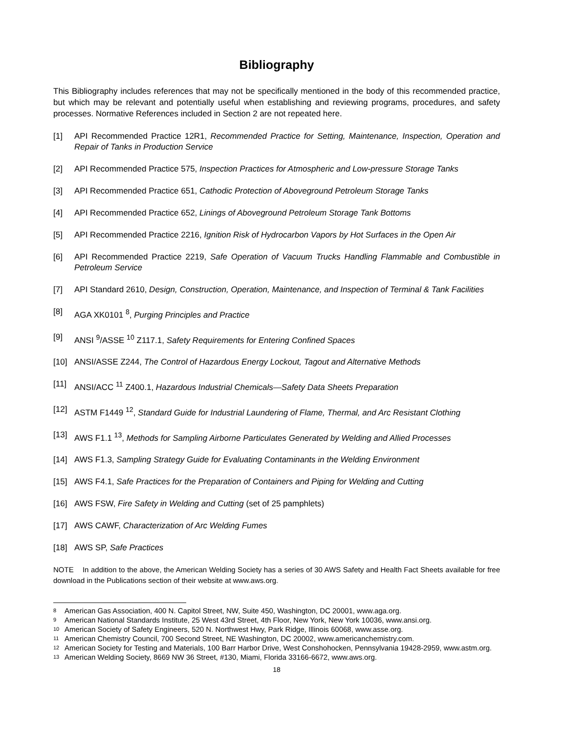Bibliography
This Bibliography includes references that may not be specifically mentioned in the body of this recommended practice, but which may be relevant and potentially useful when establishing and reviewing programs, procedures, and safety processes. Normative References included in Section 2 are not repeated here.
[1] API Recommended Practice 12R1, Recommended Practice for Setting, Maintenance, Inspection, Operation and Repair of Tanks in Production Service
[2] API Recommended Practice 575, Inspection Practices for Atmospheric and Low-pressure Storage Tanks
[3] API Recommended Practice 651, Cathodic Protection of Aboveground Petroleum Storage Tanks
[4] API Recommended Practice 652, Linings of Aboveground Petroleum Storage Tank Bottoms
[5] API Recommended Practice 2216, Ignition Risk of Hydrocarbon Vapors by Hot Surfaces in the Open Air
[6] API Recommended Practice 2219, Safe Operation of Vacuum Trucks Handling Flammable and Combustible in Petroleum Service
[7] API Standard 2610, Design, Construction, Operation, Maintenance, and Inspection of Terminal & Tank Facilities
[8] AGA XK0101 <sup>8</sup>, Purging Principles and Practice
[9] ANSI <sup>9</sup>/ASSE <sup>10</sup> Z117.1, Safety Requirements for Entering Confined Spaces
[10] ANSI/ASSE Z244, The Control of Hazardous Energy Lockout, Tagout and Alternative Methods
[11] ANSI/ACC <sup>11</sup> Z400.1, Hazardous Industrial Chemicals—Safety Data Sheets Preparation
[12] ASTM F1449 <sup>12</sup>, Standard Guide for Industrial Laundering of Flame, Thermal, and Arc Resistant Clothing
[13] AWS F1.1 <sup>13</sup>, Methods for Sampling Airborne Particulates Generated by Welding and Allied Processes
[14] AWS F1.3, Sampling Strategy Guide for Evaluating Contaminants in the Welding Environment
[15] AWS F4.1, Safe Practices for the Preparation of Containers and Piping for Welding and Cutting
[16] AWS FSW, Fire Safety in Welding and Cutting (set of 25 pamphlets)
[17] AWS CAWF, Characterization of Arc Welding Fumes
[18] AWS SP, Safe Practices
NOTE In addition to the above, the American Welding Society has a series of 30 AWS Safety and Health Fact Sheets available for free download in the Publications section of their website at www.aws.org.
8 American Gas Association, 400 N. Capitol Street, NW, Suite 450, Washington, DC 20001, www.aga.org.
9 American National Standards Institute, 25 West 43rd Street, 4th Floor, New York, New York 10036, www.ansi.org.
10 American Society of Safety Engineers, 520 N. Northwest Hwy, Park Ridge, Illinois 60068, www.asse.org.
11 American Chemistry Council, 700 Second Street, NE Washington, DC 20002, www.americanchemistry.com.
12 American Society for Testing and Materials, 100 Barr Harbor Drive, West Conshohocken, Pennsylvania 19428-2959, www.astm.org.
13 American Welding Society, 8669 NW 36 Street, #130, Miami, Florida 33166-6672, www.aws.org.
18